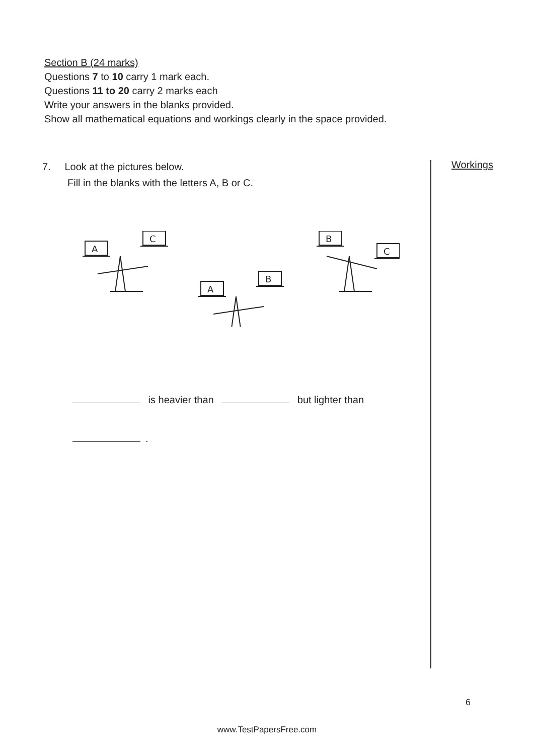Section B (24 marks)
Questions 7 to 10 carry 1 mark each.
Questions 11 to 20 carry 2 marks each
Write your answers in the blanks provided.
Show all mathematical equations and workings clearly in the space provided.
7. Look at the pictures below.
Fill in the blanks with the letters A, B or C.
A
C
A
B
B
C
is heavier than but lighter than
.
Workings
6
www.TestPapersFree.com